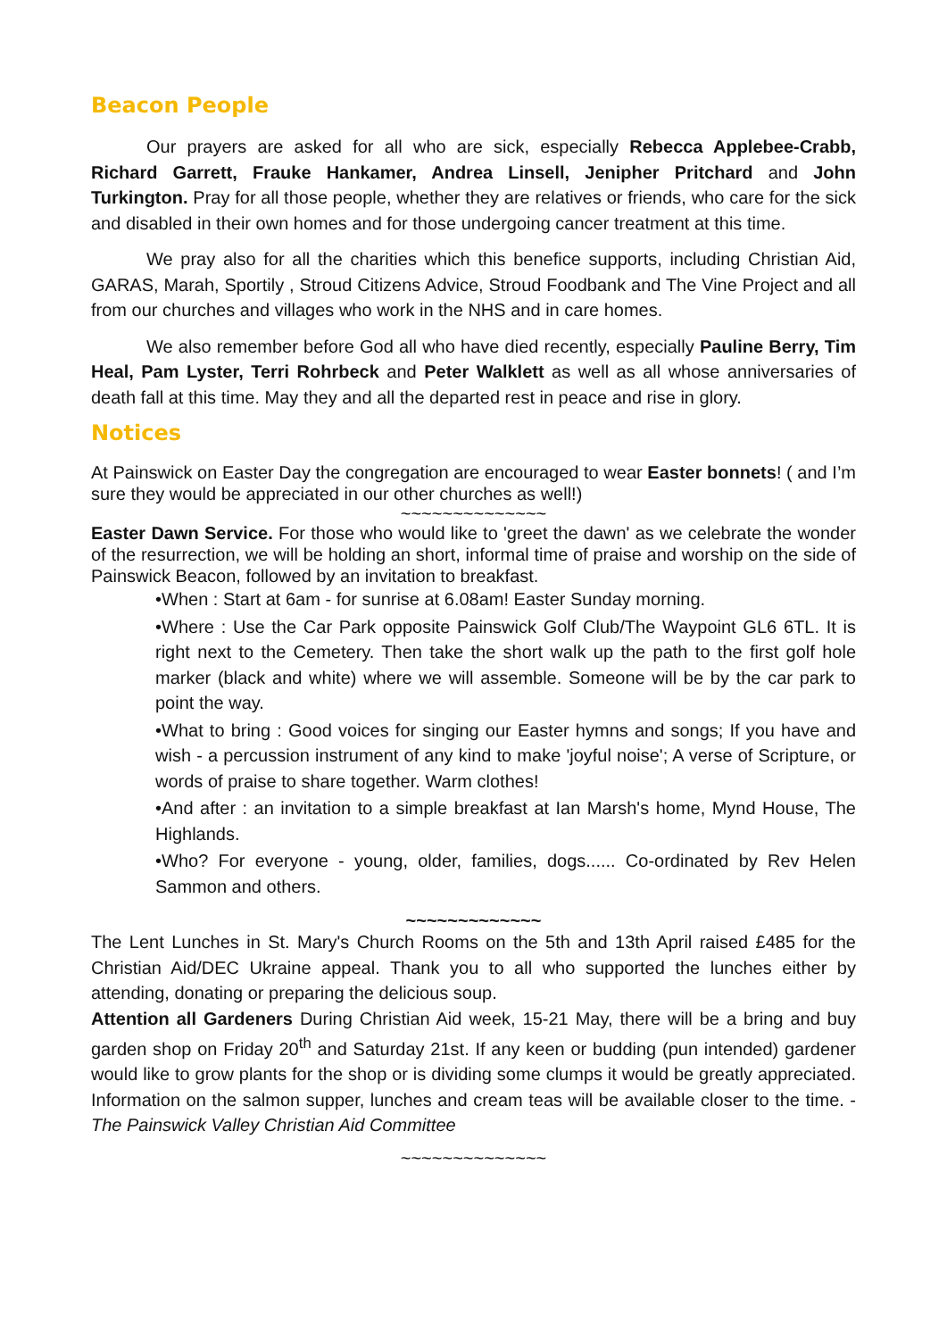Beacon People
Our prayers are asked for all who are sick, especially Rebecca Applebee-Crabb, Richard Garrett, Frauke Hankamer, Andrea Linsell, Jenipher Pritchard and John Turkington. Pray for all those people, whether they are relatives or friends, who care for the sick and disabled in their own homes and for those undergoing cancer treatment at this time.
We pray also for all the charities which this benefice supports, including Christian Aid, GARAS, Marah, Sportily , Stroud Citizens Advice, Stroud Foodbank and The Vine Project and all from our churches and villages who work in the NHS and in care homes.
We also remember before God all who have died recently, especially Pauline Berry, Tim Heal, Pam Lyster, Terri Rohrbeck and Peter Walklett as well as all whose anniversaries of death fall at this time. May they and all the departed rest in peace and rise in glory.
Notices
At Painswick on Easter Day the congregation are encouraged to wear Easter bonnets! ( and I’m sure they would be appreciated in our other churches as well!)
~~~~~~~~~~~~~~
Easter Dawn Service. For those who would like to 'greet the dawn' as we celebrate the wonder of the resurrection, we will be holding an short, informal time of praise and worship on the side of Painswick Beacon, followed by an invitation to breakfast.
•When : Start at 6am - for sunrise at 6.08am! Easter Sunday morning.
•Where : Use the Car Park opposite Painswick Golf Club/The Waypoint GL6 6TL. It is right next to the Cemetery. Then take the short walk up the path to the first golf hole marker (black and white) where we will assemble. Someone will be by the car park to point the way.
•What to bring : Good voices for singing our Easter hymns and songs; If you have and wish - a percussion instrument of any kind to make 'joyful noise'; A verse of Scripture, or words of praise to share together. Warm clothes!
•And after : an invitation to a simple breakfast at Ian Marsh's home, Mynd House, The Highlands.
•Who? For everyone - young, older, families, dogs...... Co-ordinated by Rev Helen Sammon and others.
~~~~~~~~~~~~~
The Lent Lunches in St. Mary's Church Rooms on the 5th and 13th April raised £485 for the Christian Aid/DEC Ukraine appeal. Thank you to all who supported the lunches either by attending, donating or preparing the delicious soup.
Attention all Gardeners During Christian Aid week, 15-21 May, there will be a bring and buy garden shop on Friday 20<sup>th</sup> and Saturday 21st. If any keen or budding (pun intended) gardener would like to grow plants for the shop or is dividing some clumps it would be greatly appreciated. Information on the salmon supper, lunches and cream teas will be available closer to the time. - The Painswick Valley Christian Aid Committee
~~~~~~~~~~~~~~